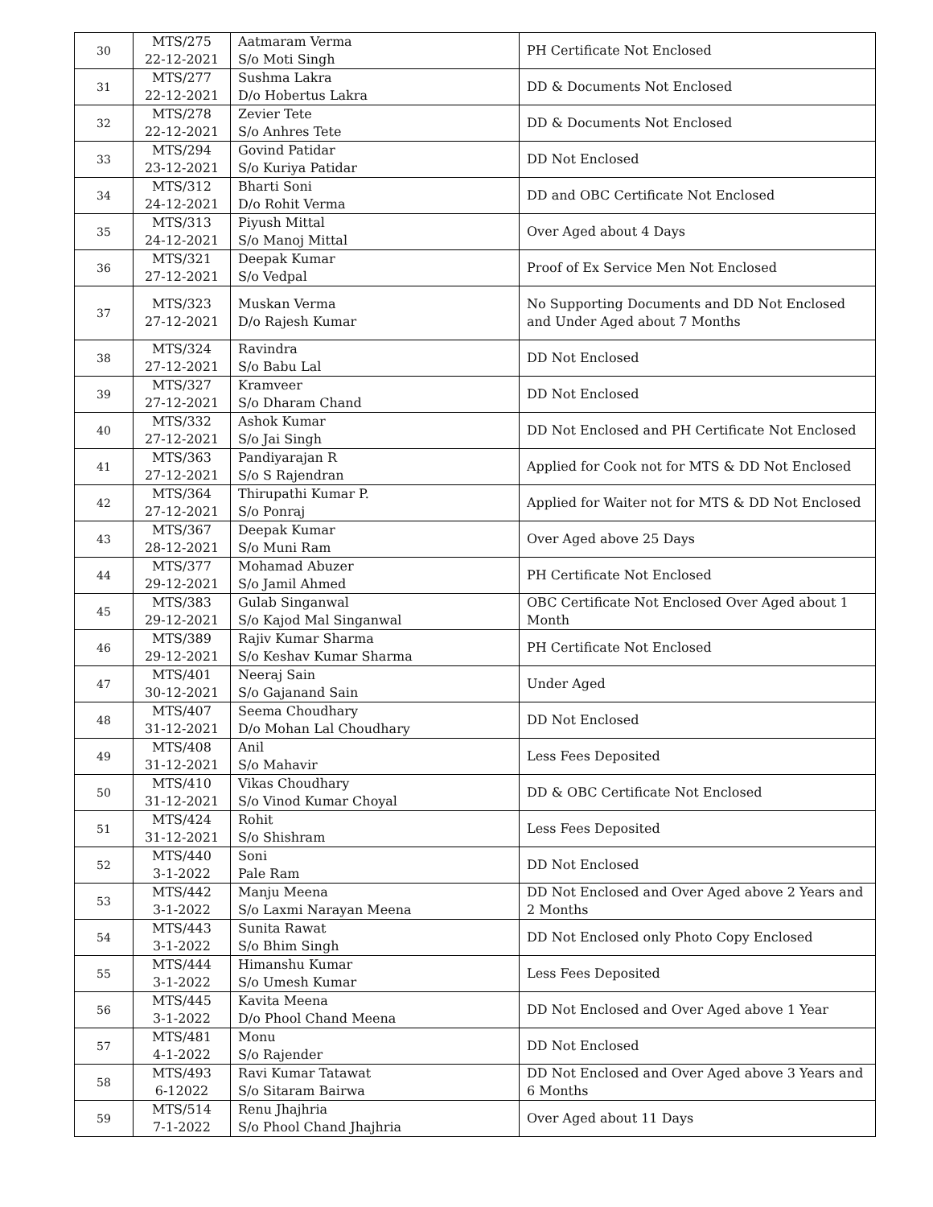| 30 | MTS/275 22-12-2021 | Aatmaram Verma S/o Moti Singh | PH Certificate Not Enclosed |
| 31 | MTS/277 22-12-2021 | Sushma Lakra D/o Hobertus Lakra | DD & Documents Not Enclosed |
| 32 | MTS/278 22-12-2021 | Zevier Tete S/o Anhres Tete | DD & Documents Not Enclosed |
| 33 | MTS/294 23-12-2021 | Govind Patidar S/o Kuriya Patidar | DD Not Enclosed |
| 34 | MTS/312 24-12-2021 | Bharti Soni D/o Rohit Verma | DD and OBC Certificate Not Enclosed |
| 35 | MTS/313 24-12-2021 | Piyush Mittal S/o Manoj Mittal | Over Aged about 4 Days |
| 36 | MTS/321 27-12-2021 | Deepak Kumar S/o Vedpal | Proof of Ex Service Men Not Enclosed |
| 37 | MTS/323 27-12-2021 | Muskan Verma D/o Rajesh Kumar | No Supporting Documents and DD Not Enclosed and Under Aged about 7 Months |
| 38 | MTS/324 27-12-2021 | Ravindra S/o Babu Lal | DD Not Enclosed |
| 39 | MTS/327 27-12-2021 | Kramveer S/o Dharam Chand | DD Not Enclosed |
| 40 | MTS/332 27-12-2021 | Ashok Kumar S/o Jai Singh | DD Not Enclosed and PH Certificate Not Enclosed |
| 41 | MTS/363 27-12-2021 | Pandiyarajan R S/o S Rajendran | Applied for Cook not for MTS & DD Not Enclosed |
| 42 | MTS/364 27-12-2021 | Thirupathi Kumar P. S/o Ponraj | Applied for Waiter not for MTS & DD Not Enclosed |
| 43 | MTS/367 28-12-2021 | Deepak Kumar S/o Muni Ram | Over Aged above 25 Days |
| 44 | MTS/377 29-12-2021 | Mohamad Abuzer S/o Jamil Ahmed | PH Certificate Not Enclosed |
| 45 | MTS/383 29-12-2021 | Gulab Singanwal S/o Kajod Mal Singanwal | OBC Certificate Not Enclosed Over Aged about 1 Month |
| 46 | MTS/389 29-12-2021 | Rajiv Kumar Sharma S/o Keshav Kumar Sharma | PH Certificate Not Enclosed |
| 47 | MTS/401 30-12-2021 | Neeraj Sain S/o Gajanand Sain | Under Aged |
| 48 | MTS/407 31-12-2021 | Seema Choudhary D/o Mohan Lal Choudhary | DD Not Enclosed |
| 49 | MTS/408 31-12-2021 | Anil S/o Mahavir | Less Fees Deposited |
| 50 | MTS/410 31-12-2021 | Vikas Choudhary S/o Vinod Kumar Choyal | DD & OBC Certificate Not Enclosed |
| 51 | MTS/424 31-12-2021 | Rohit S/o Shishram | Less Fees Deposited |
| 52 | MTS/440 3-1-2022 | Soni Pale Ram | DD Not Enclosed |
| 53 | MTS/442 3-1-2022 | Manju Meena S/o Laxmi Narayan Meena | DD Not Enclosed and Over Aged above 2 Years and 2 Months |
| 54 | MTS/443 3-1-2022 | Sunita Rawat S/o Bhim Singh | DD Not Enclosed only Photo Copy Enclosed |
| 55 | MTS/444 3-1-2022 | Himanshu Kumar S/o Umesh Kumar | Less Fees Deposited |
| 56 | MTS/445 3-1-2022 | Kavita Meena D/o Phool Chand Meena | DD Not Enclosed and Over Aged above 1 Year |
| 57 | MTS/481 4-1-2022 | Monu S/o Rajender | DD Not Enclosed |
| 58 | MTS/493 6-12022 | Ravi Kumar Tatawat S/o Sitaram Bairwa | DD Not Enclosed and Over Aged above 3 Years and 6 Months |
| 59 | MTS/514 7-1-2022 | Renu Jhajhria S/o Phool Chand Jhajhria | Over Aged about 11 Days |